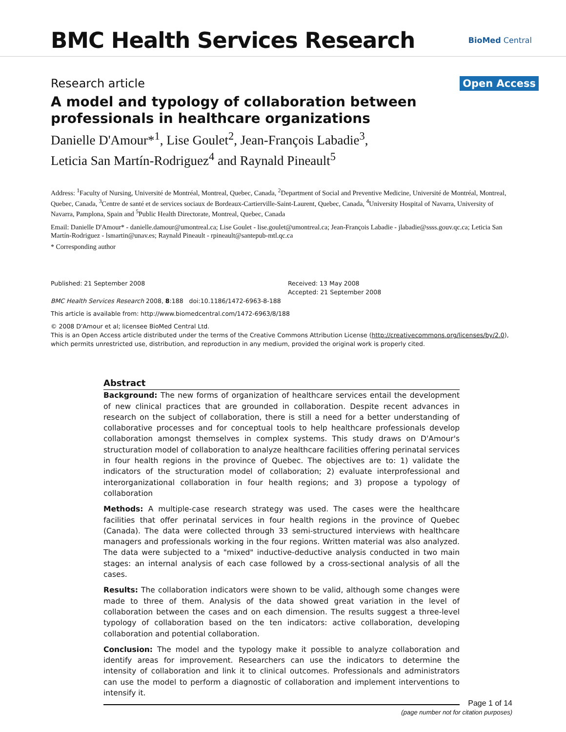BMC Health Services Research
BioMed Central
Research article
Open Access
A model and typology of collaboration between professionals in healthcare organizations
Danielle D'Amour*<sup>1</sup>, Lise Goulet<sup>2</sup>, Jean-François Labadie<sup>3</sup>,
Leticia San Martín-Rodriguez<sup>4</sup> and Raynald Pineault<sup>5</sup>
Address: <sup>1</sup>Faculty of Nursing, Université de Montréal, Montreal, Quebec, Canada, <sup>2</sup>Department of Social and Preventive Medicine, Université de Montréal, Montreal, Quebec, Canada, <sup>3</sup>Centre de santé et de services sociaux de Bordeaux-Cartierville-Saint-Laurent, Quebec, Canada, <sup>4</sup>University Hospital of Navarra, University of Navarra, Pamplona, Spain and <sup>5</sup>Public Health Directorate, Montreal, Quebec, Canada
Email: Danielle D'Amour* - danielle.damour@umontreal.ca; Lise Goulet - lise.goulet@umontreal.ca; Jean-François Labadie - jlabadie@ssss.gouv.qc.ca; Leticia San Martín-Rodriguez - lsmartin@unav.es; Raynald Pineault - rpineault@santepub-mtl.qc.ca
* Corresponding author
Published: 21 September 2008
BMC Health Services Research 2008, 8:188 doi:10.1186/1472-6963-8-188
Received: 13 May 2008
Accepted: 21 September 2008
This article is available from: http://www.biomedcentral.com/1472-6963/8/188
© 2008 D'Amour et al; licensee BioMed Central Ltd.
This is an Open Access article distributed under the terms of the Creative Commons Attribution License (http://creativecommons.org/licenses/by/2.0), which permits unrestricted use, distribution, and reproduction in any medium, provided the original work is properly cited.
Abstract
Background: The new forms of organization of healthcare services entail the development of new clinical practices that are grounded in collaboration. Despite recent advances in research on the subject of collaboration, there is still a need for a better understanding of collaborative processes and for conceptual tools to help healthcare professionals develop collaboration amongst themselves in complex systems. This study draws on D'Amour's structuration model of collaboration to analyze healthcare facilities offering perinatal services in four health regions in the province of Quebec. The objectives are to: 1) validate the indicators of the structuration model of collaboration; 2) evaluate interprofessional and interorganizational collaboration in four health regions; and 3) propose a typology of collaboration
Methods: A multiple-case research strategy was used. The cases were the healthcare facilities that offer perinatal services in four health regions in the province of Quebec (Canada). The data were collected through 33 semi-structured interviews with healthcare managers and professionals working in the four regions. Written material was also analyzed. The data were subjected to a "mixed" inductive-deductive analysis conducted in two main stages: an internal analysis of each case followed by a cross-sectional analysis of all the cases.
Results: The collaboration indicators were shown to be valid, although some changes were made to three of them. Analysis of the data showed great variation in the level of collaboration between the cases and on each dimension. The results suggest a three-level typology of collaboration based on the ten indicators: active collaboration, developing collaboration and potential collaboration.
Conclusion: The model and the typology make it possible to analyze collaboration and identify areas for improvement. Researchers can use the indicators to determine the intensity of collaboration and link it to clinical outcomes. Professionals and administrators can use the model to perform a diagnostic of collaboration and implement interventions to intensify it.
Page 1 of 14
(page number not for citation purposes)